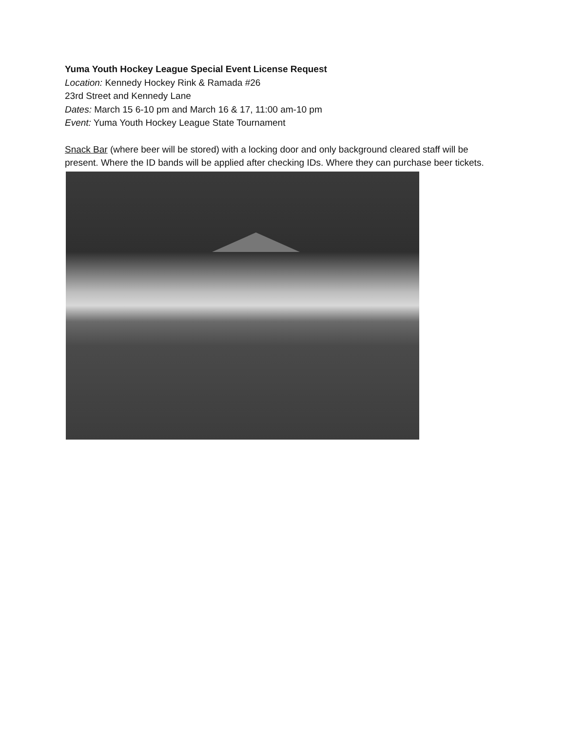Yuma Youth Hockey League Special Event License Request
Location: Kennedy Hockey Rink & Ramada #26
23rd Street and Kennedy Lane
Dates: March 15 6-10 pm and March 16 & 17, 11:00 am-10 pm
Event: Yuma Youth Hockey League State Tournament
Snack Bar (where beer will be stored) with a locking door and only background cleared staff will be present. Where the ID bands will be applied after checking IDs. Where they can purchase beer tickets.